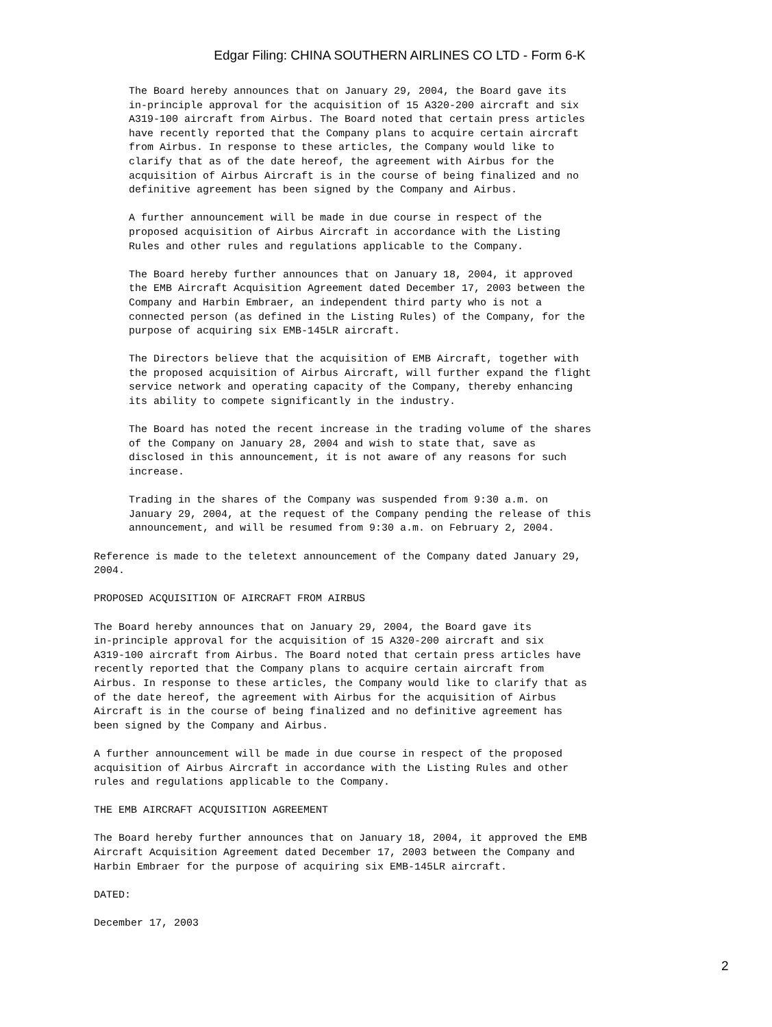Edgar Filing: CHINA SOUTHERN AIRLINES CO LTD - Form 6-K
The Board hereby announces that on January 29, 2004, the Board gave its
in-principle approval for the acquisition of 15 A320-200 aircraft and six
A319-100 aircraft from Airbus. The Board noted that certain press articles
have recently reported that the Company plans to acquire certain aircraft
from Airbus. In response to these articles, the Company would like to
clarify that as of the date hereof, the agreement with Airbus for the
acquisition of Airbus Aircraft is in the course of being finalized and no
definitive agreement has been signed by the Company and Airbus.
A further announcement will be made in due course in respect of the
proposed acquisition of Airbus Aircraft in accordance with the Listing
Rules and other rules and regulations applicable to the Company.
The Board hereby further announces that on January 18, 2004, it approved
the EMB Aircraft Acquisition Agreement dated December 17, 2003 between the
Company and Harbin Embraer, an independent third party who is not a
connected person (as defined in the Listing Rules) of the Company, for the
purpose of acquiring six EMB-145LR aircraft.
The Directors believe that the acquisition of EMB Aircraft, together with
the proposed acquisition of Airbus Aircraft, will further expand the flight
service network and operating capacity of the Company, thereby enhancing
its ability to compete significantly in the industry.
The Board has noted the recent increase in the trading volume of the shares
of the Company on January 28, 2004 and wish to state that, save as
disclosed in this announcement, it is not aware of any reasons for such
increase.
Trading in the shares of the Company was suspended from 9:30 a.m. on
January 29, 2004, at the request of the Company pending the release of this
announcement, and will be resumed from 9:30 a.m. on February 2, 2004.
Reference is made to the teletext announcement of the Company dated January 29,
2004.
PROPOSED ACQUISITION OF AIRCRAFT FROM AIRBUS
The Board hereby announces that on January 29, 2004, the Board gave its
in-principle approval for the acquisition of 15 A320-200 aircraft and six
A319-100 aircraft from Airbus. The Board noted that certain press articles have
recently reported that the Company plans to acquire certain aircraft from
Airbus. In response to these articles, the Company would like to clarify that as
of the date hereof, the agreement with Airbus for the acquisition of Airbus
Aircraft is in the course of being finalized and no definitive agreement has
been signed by the Company and Airbus.
A further announcement will be made in due course in respect of the proposed
acquisition of Airbus Aircraft in accordance with the Listing Rules and other
rules and regulations applicable to the Company.
THE EMB AIRCRAFT ACQUISITION AGREEMENT
The Board hereby further announces that on January 18, 2004, it approved the EMB
Aircraft Acquisition Agreement dated December 17, 2003 between the Company and
Harbin Embraer for the purpose of acquiring six EMB-145LR aircraft.
DATED:
December 17, 2003
2